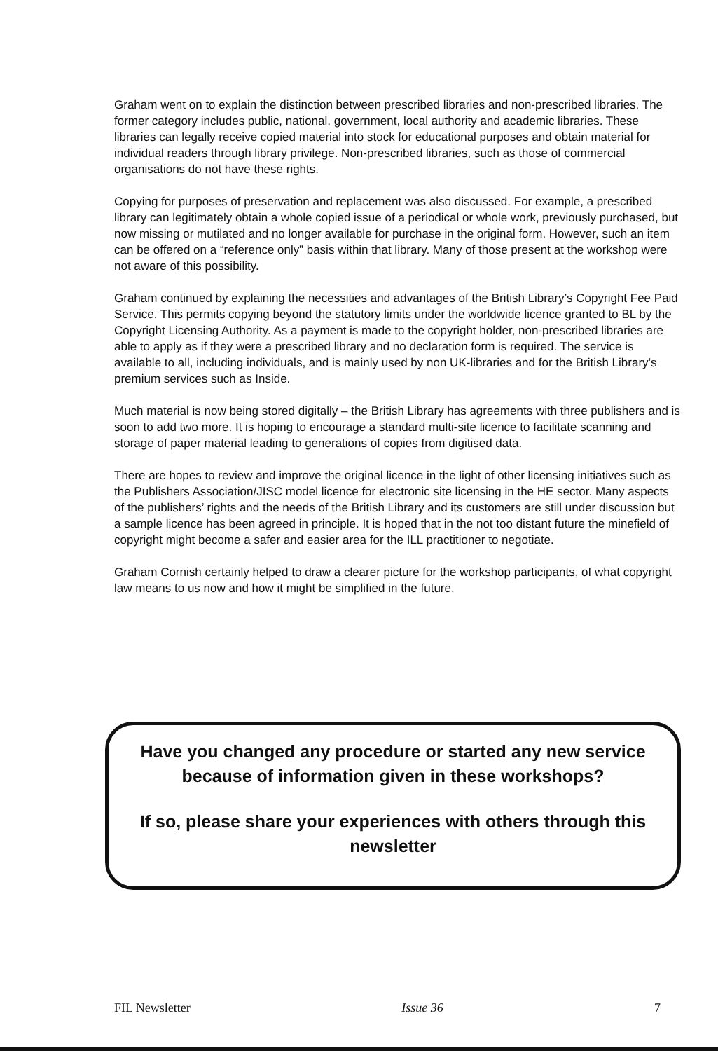Graham went on to explain the distinction between prescribed libraries and non-prescribed libraries. The former category includes public, national, government, local authority and academic libraries. These libraries can legally receive copied material into stock for educational purposes and obtain material for individual readers through library privilege. Non-prescribed libraries, such as those of commercial organisations do not have these rights.
Copying for purposes of preservation and replacement was also discussed. For example, a prescribed library can legitimately obtain a whole copied issue of a periodical or whole work, previously purchased, but now missing or mutilated and no longer available for purchase in the original form. However, such an item can be offered on a “reference only” basis within that library. Many of those present at the workshop were not aware of this possibility.
Graham continued by explaining the necessities and advantages of the British Library’s Copyright Fee Paid Service. This permits copying beyond the statutory limits under the worldwide licence granted to BL by the Copyright Licensing Authority. As a payment is made to the copyright holder, non-prescribed libraries are able to apply as if they were a prescribed library and no declaration form is required. The service is available to all, including individuals, and is mainly used by non UK-libraries and for the British Library’s premium services such as Inside.
Much material is now being stored digitally – the British Library has agreements with three publishers and is soon to add two more. It is hoping to encourage a standard multi-site licence to facilitate scanning and storage of paper material leading to generations of copies from digitised data.
There are hopes to review and improve the original licence in the light of other licensing initiatives such as the Publishers Association/JISC model licence for electronic site licensing in the HE sector. Many aspects of the publishers’ rights and the needs of the British Library and its customers are still under discussion but a sample licence has been agreed in principle. It is hoped that in the not too distant future the minefield of copyright might become a safer and easier area for the ILL practitioner to negotiate.
Graham Cornish certainly helped to draw a clearer picture for the workshop participants, of what copyright law means to us now and how it might be simplified in the future.
Have you changed any procedure or started any new service because of information given in these workshops?
If so, please share your experiences with others through this newsletter
FIL Newsletter Issue 36 7